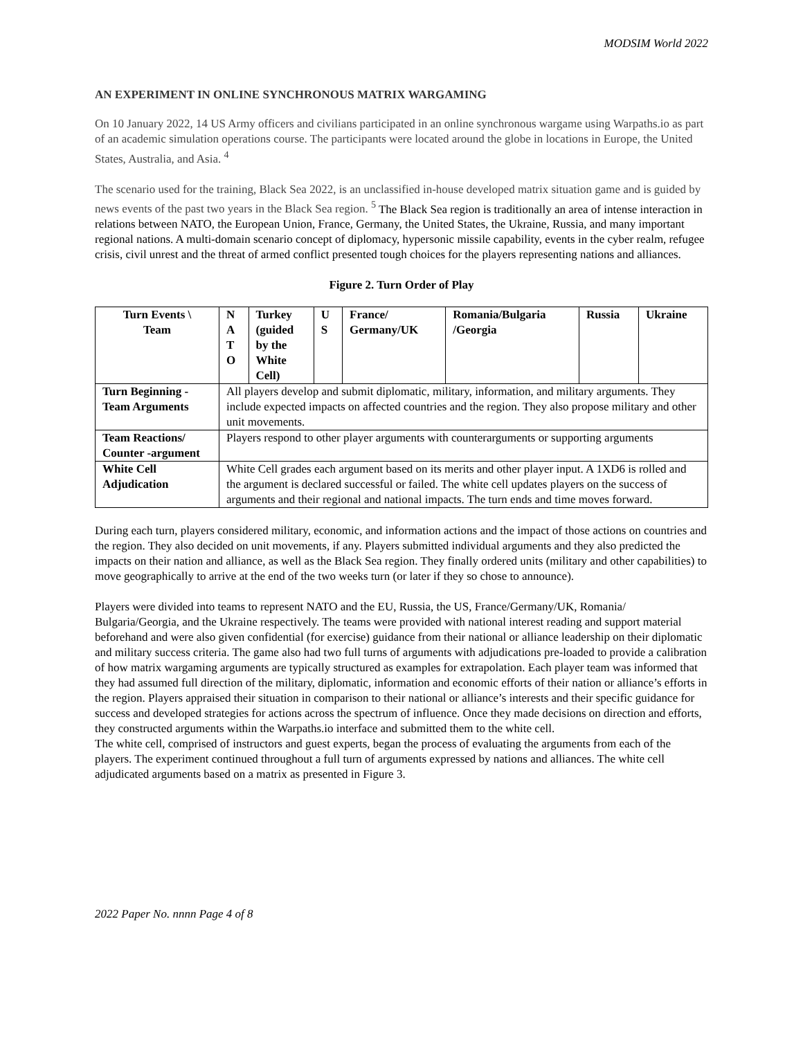MODSIM World 2022
AN EXPERIMENT IN ONLINE SYNCHRONOUS MATRIX WARGAMING
On 10 January 2022, 14 US Army officers and civilians participated in an online synchronous wargame using Warpaths.io as part of an academic simulation operations course. The participants were located around the globe in locations in Europe, the United States, Australia, and Asia. <sup>4</sup>
The scenario used for the training, Black Sea 2022, is an unclassified in-house developed matrix situation game and is guided by news events of the past two years in the Black Sea region. <sup>5</sup> The Black Sea region is traditionally an area of intense interaction in relations between NATO, the European Union, France, Germany, the United States, the Ukraine, Russia, and many important regional nations. A multi-domain scenario concept of diplomacy, hypersonic missile capability, events in the cyber realm, refugee crisis, civil unrest and the threat of armed conflict presented tough choices for the players representing nations and alliances.
Figure 2. Turn Order of Play
| Turn Events \ Team | N A T O | Turkey (guided by the White Cell) | U S | France/ Germany/UK | Romania/Bulgaria /Georgia | Russia | Ukraine |
| --- | --- | --- | --- | --- | --- | --- | --- |
| Turn Beginning - Team Arguments | All players develop and submit diplomatic, military, information, and military arguments. They include expected impacts on affected countries and the region. They also propose military and other unit movements. | | | | | | |
| Team Reactions/ Counter -argument | Players respond to other player arguments with counterarguments or supporting arguments | | | | | | |
| White Cell Adjudication | White Cell grades each argument based on its merits and other player input. A 1XD6 is rolled and the argument is declared successful or failed. The white cell updates players on the success of arguments and their regional and national impacts. The turn ends and time moves forward. | | | | | | |
During each turn, players considered military, economic, and information actions and the impact of those actions on countries and the region. They also decided on unit movements, if any. Players submitted individual arguments and they also predicted the impacts on their nation and alliance, as well as the Black Sea region. They finally ordered units (military and other capabilities) to move geographically to arrive at the end of the two weeks turn (or later if they so chose to announce).
Players were divided into teams to represent NATO and the EU, Russia, the US, France/Germany/UK, Romania/ Bulgaria/Georgia, and the Ukraine respectively. The teams were provided with national interest reading and support material beforehand and were also given confidential (for exercise) guidance from their national or alliance leadership on their diplomatic and military success criteria. The game also had two full turns of arguments with adjudications pre-loaded to provide a calibration of how matrix wargaming arguments are typically structured as examples for extrapolation. Each player team was informed that they had assumed full direction of the military, diplomatic, information and economic efforts of their nation or alliance’s efforts in the region. Players appraised their situation in comparison to their national or alliance’s interests and their specific guidance for success and developed strategies for actions across the spectrum of influence. Once they made decisions on direction and efforts, they constructed arguments within the Warpaths.io interface and submitted them to the white cell.
The white cell, comprised of instructors and guest experts, began the process of evaluating the arguments from each of the players. The experiment continued throughout a full turn of arguments expressed by nations and alliances. The white cell adjudicated arguments based on a matrix as presented in Figure 3.
2022 Paper No. nnnn Page 4 of 8